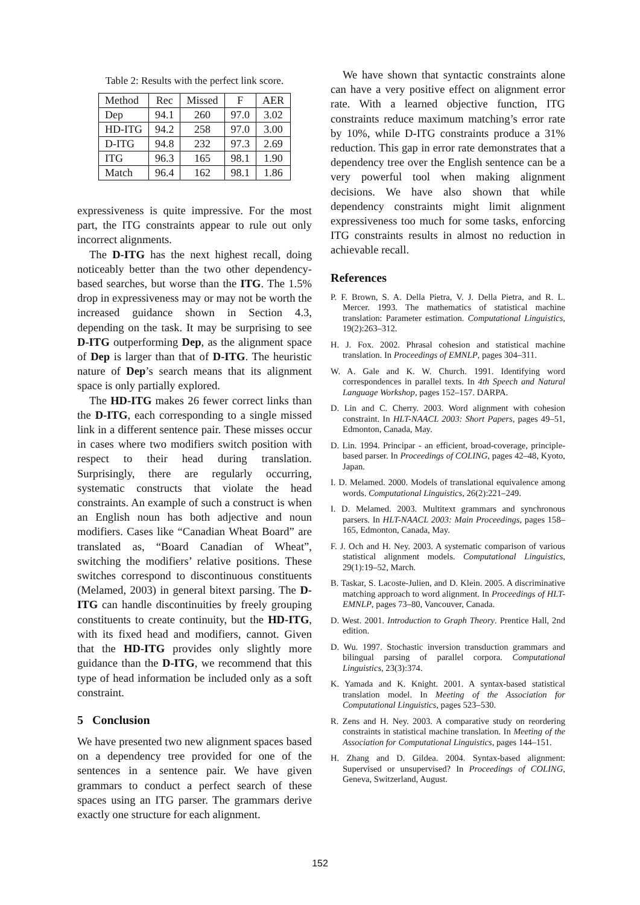Table 2: Results with the perfect link score.
| Method | Rec | Missed | F | AER |
| --- | --- | --- | --- | --- |
| Dep | 94.1 | 260 | 97.0 | 3.02 |
| HD-ITG | 94.2 | 258 | 97.0 | 3.00 |
| D-ITG | 94.8 | 232 | 97.3 | 2.69 |
| ITG | 96.3 | 165 | 98.1 | 1.90 |
| Match | 96.4 | 162 | 98.1 | 1.86 |
expressiveness is quite impressive. For the most part, the ITG constraints appear to rule out only incorrect alignments.
The D-ITG has the next highest recall, doing noticeably better than the two other dependency-based searches, but worse than the ITG. The 1.5% drop in expressiveness may or may not be worth the increased guidance shown in Section 4.3, depending on the task. It may be surprising to see D-ITG outperforming Dep, as the alignment space of Dep is larger than that of D-ITG. The heuristic nature of Dep’s search means that its alignment space is only partially explored.
The HD-ITG makes 26 fewer correct links than the D-ITG, each corresponding to a single missed link in a different sentence pair. These misses occur in cases where two modifiers switch position with respect to their head during translation. Surprisingly, there are regularly occurring, systematic constructs that violate the head constraints. An example of such a construct is when an English noun has both adjective and noun modifiers. Cases like “Canadian Wheat Board” are translated as, “Board Canadian of Wheat”, switching the modifiers’ relative positions. These switches correspond to discontinuous constituents (Melamed, 2003) in general bitext parsing. The D-ITG can handle discontinuities by freely grouping constituents to create continuity, but the HD-ITG, with its fixed head and modifiers, cannot. Given that the HD-ITG provides only slightly more guidance than the D-ITG, we recommend that this type of head information be included only as a soft constraint.
5 Conclusion
We have presented two new alignment spaces based on a dependency tree provided for one of the sentences in a sentence pair. We have given grammars to conduct a perfect search of these spaces using an ITG parser. The grammars derive exactly one structure for each alignment.
We have shown that syntactic constraints alone can have a very positive effect on alignment error rate. With a learned objective function, ITG constraints reduce maximum matching’s error rate by 10%, while D-ITG constraints produce a 31% reduction. This gap in error rate demonstrates that a dependency tree over the English sentence can be a very powerful tool when making alignment decisions. We have also shown that while dependency constraints might limit alignment expressiveness too much for some tasks, enforcing ITG constraints results in almost no reduction in achievable recall.
References
P. F. Brown, S. A. Della Pietra, V. J. Della Pietra, and R. L. Mercer. 1993. The mathematics of statistical machine translation: Parameter estimation. Computational Linguistics, 19(2):263–312.
H. J. Fox. 2002. Phrasal cohesion and statistical machine translation. In Proceedings of EMNLP, pages 304–311.
W. A. Gale and K. W. Church. 1991. Identifying word correspondences in parallel texts. In 4th Speech and Natural Language Workshop, pages 152–157. DARPA.
D. Lin and C. Cherry. 2003. Word alignment with cohesion constraint. In HLT-NAACL 2003: Short Papers, pages 49–51, Edmonton, Canada, May.
D. Lin. 1994. Principar - an efficient, broad-coverage, principle-based parser. In Proceedings of COLING, pages 42–48, Kyoto, Japan.
I. D. Melamed. 2000. Models of translational equivalence among words. Computational Linguistics, 26(2):221–249.
I. D. Melamed. 2003. Multitext grammars and synchronous parsers. In HLT-NAACL 2003: Main Proceedings, pages 158–165, Edmonton, Canada, May.
F. J. Och and H. Ney. 2003. A systematic comparison of various statistical alignment models. Computational Linguistics, 29(1):19–52, March.
B. Taskar, S. Lacoste-Julien, and D. Klein. 2005. A discriminative matching approach to word alignment. In Proceedings of HLT-EMNLP, pages 73–80, Vancouver, Canada.
D. West. 2001. Introduction to Graph Theory. Prentice Hall, 2nd edition.
D. Wu. 1997. Stochastic inversion transduction grammars and bilingual parsing of parallel corpora. Computational Linguistics, 23(3):374.
K. Yamada and K. Knight. 2001. A syntax-based statistical translation model. In Meeting of the Association for Computational Linguistics, pages 523–530.
R. Zens and H. Ney. 2003. A comparative study on reordering constraints in statistical machine translation. In Meeting of the Association for Computational Linguistics, pages 144–151.
H. Zhang and D. Gildea. 2004. Syntax-based alignment: Supervised or unsupervised? In Proceedings of COLING, Geneva, Switzerland, August.
152